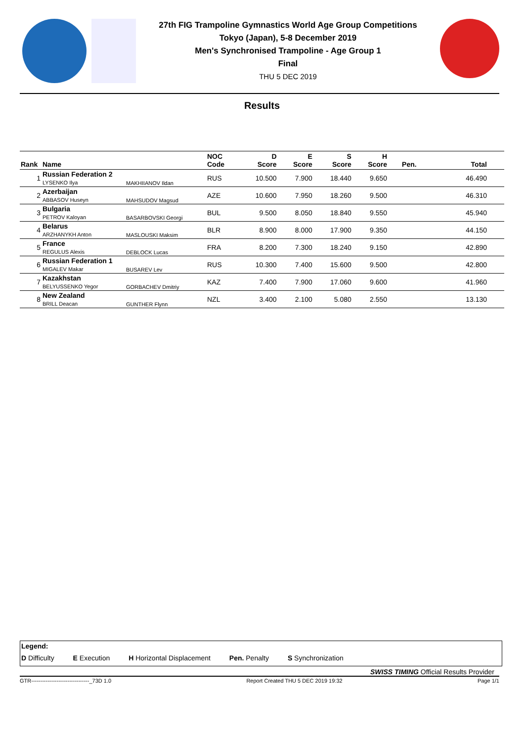27th FIG Trampoline Gymnastics World Age Group Competitions
Tokyo (Japan), 5-8 December 2019
Men's Synchronised Trampoline - Age Group 1
Final
THU 5 DEC 2019
Results
| Rank | Name | | NOC Code | D Score | E Score | S Score | H Score | Pen. | Total |
| --- | --- | --- | --- | --- | --- | --- | --- | --- | --- |
| 1 | Russian Federation 2 LYSENKO Ilya | MAKHIIANOV Ildan | RUS | 10.500 | 7.900 | 18.440 | 9.650 | | 46.490 |
| 2 | Azerbaijan ABBASOV Huseyn | MAHSUDOV Magsud | AZE | 10.600 | 7.950 | 18.260 | 9.500 | | 46.310 |
| 3 | Bulgaria PETROV Kaloyan | BASARBOVSKI Georgi | BUL | 9.500 | 8.050 | 18.840 | 9.550 | | 45.940 |
| 4 | Belarus ARZHANYKH Anton | MASLOUSKI Maksim | BLR | 8.900 | 8.000 | 17.900 | 9.350 | | 44.150 |
| 5 | France REGULUS Alexis | DEBLOCK Lucas | FRA | 8.200 | 7.300 | 18.240 | 9.150 | | 42.890 |
| 6 | Russian Federation 1 MIGALEV Makar | BUSAREV Lev | RUS | 10.300 | 7.400 | 15.600 | 9.500 | | 42.800 |
| 7 | Kazakhstan BELYUSSENKO Yegor | GORBACHEV Dmitriy | KAZ | 7.400 | 7.900 | 17.060 | 9.600 | | 41.960 |
| 8 | New Zealand BRILL Deacan | GUNTHER Flynn | NZL | 3.400 | 2.100 | 5.080 | 2.550 | | 13.130 |
Legend:
D Difficulty E Execution H Horizontal Displacement Pen. Penalty S Synchronization
SWISS TIMING Official Results Provider
GTR--------------------------------_73D 1.0 Report Created THU 5 DEC 2019 19:32 Page 1/1